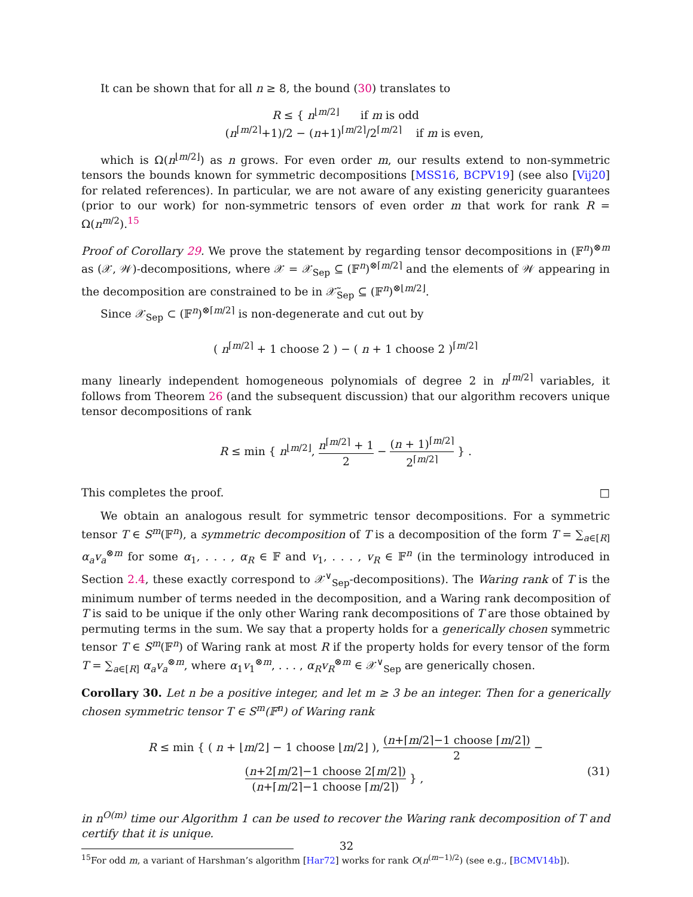It can be shown that for all n ≥ 8, the bound (30) translates to
R ≤ { n<sup>⌊m/2⌋</sup> if m is odd
(n<sup>⌈m/2⌉</sup>+1)/2 − (n+1)<sup>⌈m/2⌉</sup>/2<sup>⌈m/2⌉</sup> if m is even,
which is Ω(n<sup>⌊m/2⌋</sup>) as n grows. For even order m, our results extend to non-symmetric tensors the bounds known for symmetric decompositions [MSS16, BCPV19] (see also [Vij20] for related references). In particular, we are not aware of any existing genericity guarantees (prior to our work) for non-symmetric tensors of even order m that work for rank R = Ω(n<sup>m/2</sup>).<sup>15</sup>
Proof of Corollary 29. We prove the statement by regarding tensor decompositions in (𝔽<sup>n</sup>)<sup>⊗m</sup> as (𝒳, 𝒲)-decompositions, where 𝒳 = 𝒳<sub>Sep</sub> ⊆ (𝔽<sup>n</sup>)<sup>⊗⌈m/2⌉</sup> and the elements of 𝒲 appearing in the decomposition are constrained to be in 𝒳̃<sub>Sep</sub> ⊆ (𝔽<sup>n</sup>)<sup>⊗⌊m/2⌋</sup>.
Since 𝒳<sub>Sep</sub> ⊂ (𝔽<sup>n</sup>)<sup>⊗⌈m/2⌉</sup> is non-degenerate and cut out by
( n<sup>⌈m/2⌉</sup> + 1 choose 2 ) − ( n + 1 choose 2 )<sup>⌈m/2⌉</sup>
many linearly independent homogeneous polynomials of degree 2 in n<sup>⌈m/2⌉</sup> variables, it follows from Theorem 26 (and the subsequent discussion) that our algorithm recovers unique tensor decompositions of rank
R ≤ min { n<sup>⌊m/2⌋</sup>, n<sup>⌈m/2⌉</sup> + 1 2 − (n + 1)<sup>⌈m/2⌉</sup> 2<sup>⌈m/2⌉</sup> } .
This completes the proof. □
We obtain an analogous result for symmetric tensor decompositions. For a symmetric tensor T ∈ S<sup>m</sup>(𝔽<sup>n</sup>), a symmetric decomposition of T is a decomposition of the form T = ∑<sub>a∈[R]</sub> α<sub>a</sub>v<sub>a</sub><sup>⊗m</sup> for some α<sub>1</sub>, . . . , α<sub>R</sub> ∈ 𝔽 and v<sub>1</sub>, . . . , v<sub>R</sub> ∈ 𝔽<sup>n</sup> (in the terminology introduced in Section 2.4, these exactly correspond to 𝒳<sup>∨</sup><sub>Sep</sub>-decompositions). The Waring rank of T is the minimum number of terms needed in the decomposition, and a Waring rank decomposition of T is said to be unique if the only other Waring rank decompositions of T are those obtained by permuting terms in the sum. We say that a property holds for a generically chosen symmetric tensor T ∈ S<sup>m</sup>(𝔽<sup>n</sup>) of Waring rank at most R if the property holds for every tensor of the form T = ∑<sub>a∈[R]</sub> α<sub>a</sub>v<sub>a</sub><sup>⊗m</sup>, where α<sub>1</sub>v<sub>1</sub><sup>⊗m</sup>, . . . , α<sub>R</sub>v<sub>R</sub><sup>⊗m</sup> ∈ 𝒳<sup>∨</sup><sub>Sep</sub> are generically chosen.
Corollary 30. Let n be a positive integer, and let m ≥ 3 be an integer. Then for a generically chosen symmetric tensor T ∈ S<sup>m</sup>(𝔽<sup>n</sup>) of Waring rank
R ≤ min { ( n + ⌊m/2⌋ − 1 choose ⌊m/2⌋ ), (n+⌈m/2⌉−1 choose ⌈m/2⌉) 2 − (n+2⌈m/2⌉−1 choose 2⌈m/2⌉) (n+⌈m/2⌉−1 choose ⌈m/2⌉) } , (31)
in n<sup>O(m)</sup> time our Algorithm 1 can be used to recover the Waring rank decomposition of T and certify that it is unique.
<sup>15</sup> For odd m, a variant of Harshman’s algorithm [Har72] works for rank O(n<sup>(m−1)/2</sup>) (see e.g., [BCMV14b]).
32